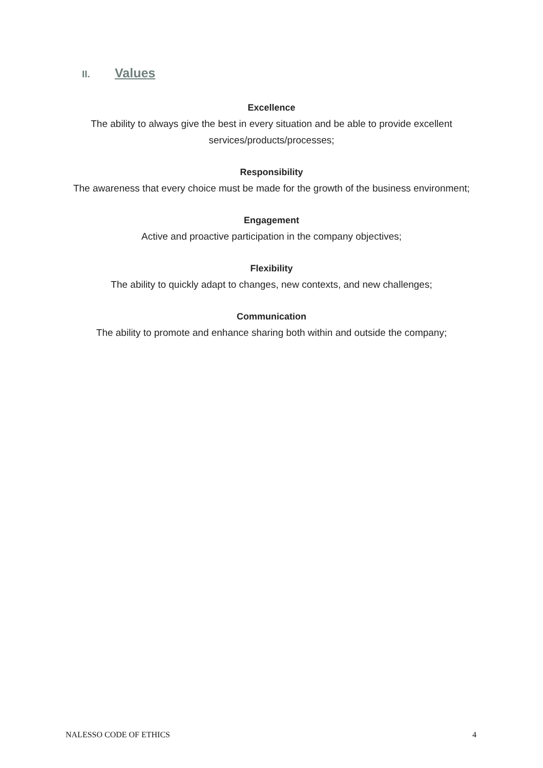II. Values
Excellence
The ability to always give the best in every situation and be able to provide excellent services/products/processes;
Responsibility
The awareness that every choice must be made for the growth of the business environment;
Engagement
Active and proactive participation in the company objectives;
Flexibility
The ability to quickly adapt to changes, new contexts, and new challenges;
Communication
The ability to promote and enhance sharing both within and outside the company;
NALESSO CODE OF ETHICS 4